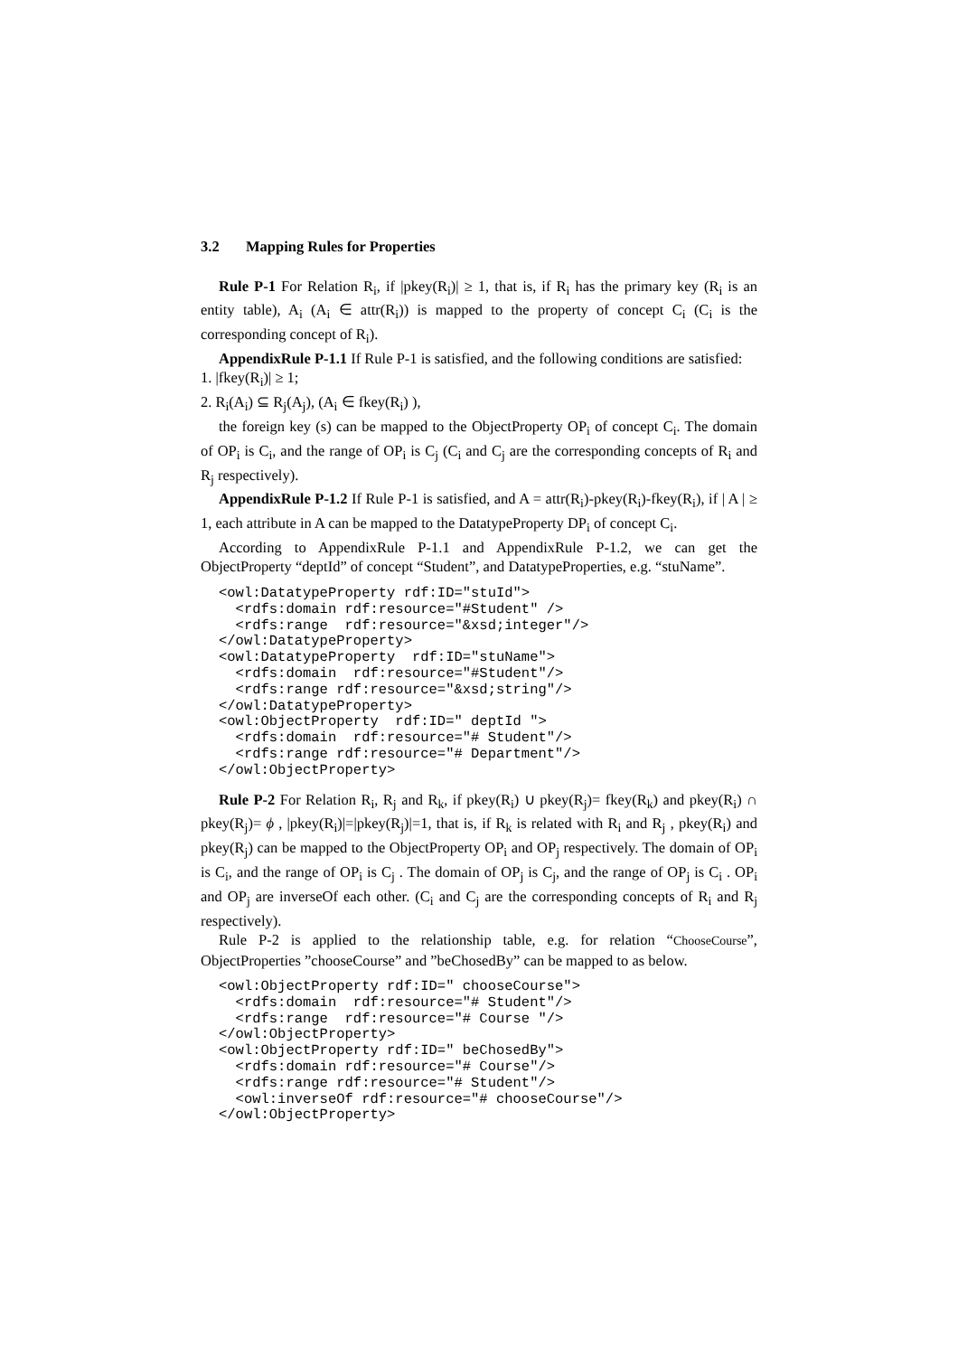3.2 Mapping Rules for Properties
Rule P-1 For Relation R<sub>i</sub>, if |pkey(R<sub>i</sub>)| ≥ 1, that is, if R<sub>i</sub> has the primary key (R<sub>i</sub> is an entity table), A<sub>i</sub> (A<sub>i</sub> ∈ attr(R<sub>i</sub>)) is mapped to the property of concept C<sub>i</sub> (C<sub>i</sub> is the corresponding concept of R<sub>i</sub>).
AppendixRule P-1.1 If Rule P-1 is satisfied, and the following conditions are satisfied:
1. |fkey(R<sub>i</sub>)| ≥ 1;
2. R<sub>i</sub>(A<sub>i</sub>) ⊆ R<sub>j</sub>(A<sub>j</sub>), (A<sub>i</sub> ∈ fkey(R<sub>i</sub>) ),
the foreign key (s) can be mapped to the ObjectProperty OP<sub>i</sub> of concept C<sub>i</sub>. The domain of OP<sub>i</sub> is C<sub>i</sub>, and the range of OP<sub>i</sub> is C<sub>j</sub> (C<sub>i</sub> and C<sub>j</sub> are the corresponding concepts of R<sub>i</sub> and R<sub>j</sub> respectively).
AppendixRule P-1.2 If Rule P-1 is satisfied, and A = attr(R<sub>i</sub>)-pkey(R<sub>i</sub>)-fkey(R<sub>i</sub>), if | A | ≥ 1, each attribute in A can be mapped to the DatatypeProperty DP<sub>i</sub> of concept C<sub>i</sub>.
According to AppendixRule P-1.1 and AppendixRule P-1.2, we can get the ObjectProperty “deptId” of concept “Student”, and DatatypeProperties, e.g. “stuName”.
<owl:DatatypeProperty rdf:ID="stuId">
  <rdfs:domain rdf:resource="#Student" />
  <rdfs:range  rdf:resource="&xsd;integer"/>
</owl:DatatypeProperty>
<owl:DatatypeProperty  rdf:ID="stuName">
  <rdfs:domain  rdf:resource="#Student"/>
  <rdfs:range rdf:resource="&xsd;string"/>
</owl:DatatypeProperty>
<owl:ObjectProperty  rdf:ID=" deptId ">
  <rdfs:domain  rdf:resource="# Student"/>
  <rdfs:range rdf:resource="# Department"/>
</owl:ObjectProperty>
Rule P-2 For Relation R<sub>i</sub>, R<sub>j</sub> and R<sub>k</sub>, if pkey(R<sub>i</sub>) ∪ pkey(R<sub>j</sub>)= fkey(R<sub>k</sub>) and pkey(R<sub>i</sub>) ∩ pkey(R<sub>j</sub>)= ϕ , |pkey(R<sub>i</sub>)|=|pkey(R<sub>j</sub>)|=1, that is, if R<sub>k</sub> is related with R<sub>i</sub> and R<sub>j</sub> , pkey(R<sub>i</sub>) and pkey(R<sub>j</sub>) can be mapped to the ObjectProperty OP<sub>i</sub> and OP<sub>j</sub> respectively. The domain of OP<sub>i</sub> is C<sub>i</sub>, and the range of OP<sub>i</sub> is C<sub>j</sub> . The domain of OP<sub>j</sub> is C<sub>j</sub>, and the range of OP<sub>j</sub> is C<sub>i</sub> . OP<sub>i</sub> and OP<sub>j</sub> are inverseOf each other. (C<sub>i</sub> and C<sub>j</sub> are the corresponding concepts of R<sub>i</sub> and R<sub>j</sub> respectively).
Rule P-2 is applied to the relationship table, e.g. for relation “ChooseCourse”, ObjectProperties ”chooseCourse” and ”beChosedBy” can be mapped to as below.
<owl:ObjectProperty rdf:ID=" chooseCourse">
  <rdfs:domain  rdf:resource="# Student"/>
  <rdfs:range  rdf:resource="# Course "/>
</owl:ObjectProperty>
<owl:ObjectProperty rdf:ID=" beChosedBy">
  <rdfs:domain rdf:resource="# Course"/>
  <rdfs:range rdf:resource="# Student"/>
  <owl:inverseOf rdf:resource="# chooseCourse"/>
</owl:ObjectProperty>